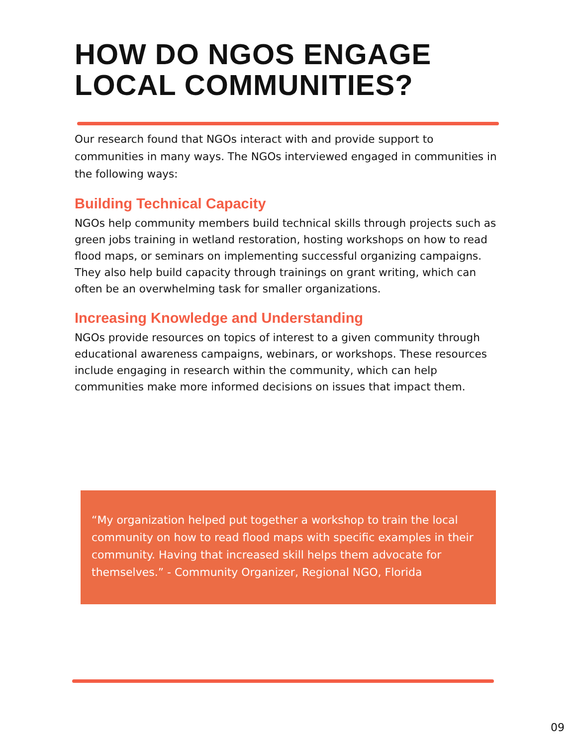HOW DO NGOS ENGAGE LOCAL COMMUNITIES?
Our research found that NGOs interact with and provide support to communities in many ways. The NGOs interviewed engaged in communities in the following ways:
Building Technical Capacity
NGOs help community members build technical skills through projects such as green jobs training in wetland restoration, hosting workshops on how to read flood maps, or seminars on implementing successful organizing campaigns. They also help build capacity through trainings on grant writing, which can often be an overwhelming task for smaller organizations.
Increasing Knowledge and Understanding
NGOs provide resources on topics of interest to a given community through educational awareness campaigns, webinars, or workshops. These resources include engaging in research within the community, which can help communities make more informed decisions on issues that impact them.
“My organization helped put together a workshop to train the local community on how to read flood maps with specific examples in their community. Having that increased skill helps them advocate for themselves.” - Community Organizer, Regional NGO, Florida
09